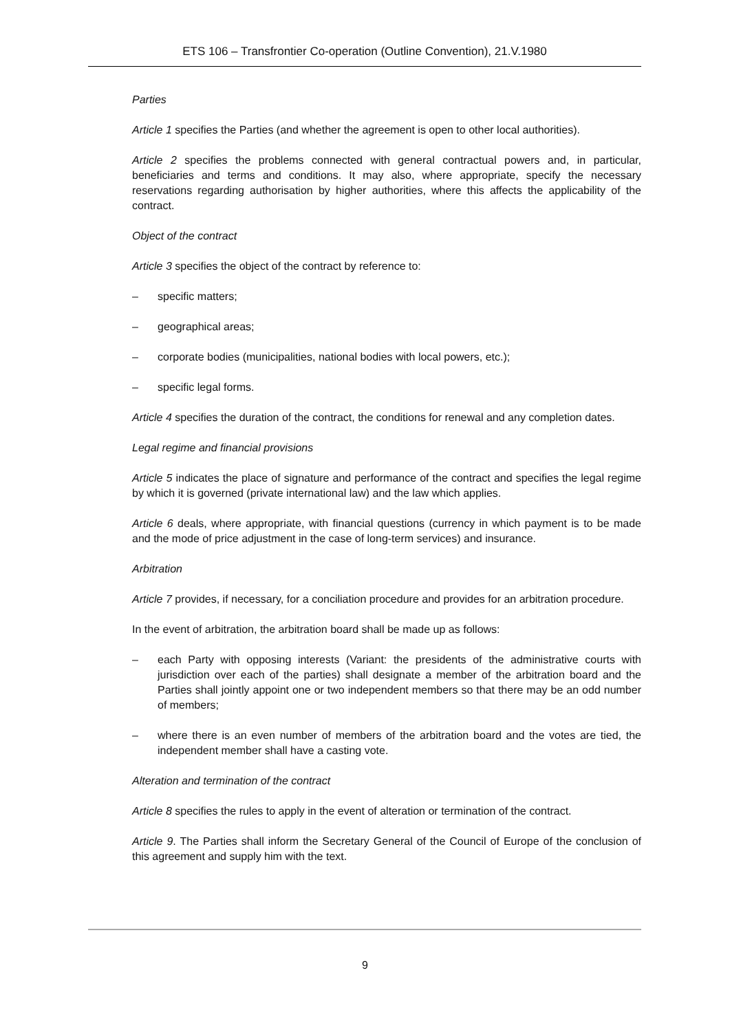ETS 106 – Transfrontier Co-operation (Outline Convention), 21.V.1980
Parties
Article 1 specifies the Parties (and whether the agreement is open to other local authorities).
Article 2 specifies the problems connected with general contractual powers and, in particular, beneficiaries and terms and conditions. It may also, where appropriate, specify the necessary reservations regarding authorisation by higher authorities, where this affects the applicability of the contract.
Object of the contract
Article 3 specifies the object of the contract by reference to:
– specific matters;
– geographical areas;
– corporate bodies (municipalities, national bodies with local powers, etc.);
– specific legal forms.
Article 4 specifies the duration of the contract, the conditions for renewal and any completion dates.
Legal regime and financial provisions
Article 5 indicates the place of signature and performance of the contract and specifies the legal regime by which it is governed (private international law) and the law which applies.
Article 6 deals, where appropriate, with financial questions (currency in which payment is to be made and the mode of price adjustment in the case of long-term services) and insurance.
Arbitration
Article 7 provides, if necessary, for a conciliation procedure and provides for an arbitration procedure.
In the event of arbitration, the arbitration board shall be made up as follows:
– each Party with opposing interests (Variant: the presidents of the administrative courts with jurisdiction over each of the parties) shall designate a member of the arbitration board and the Parties shall jointly appoint one or two independent members so that there may be an odd number of members;
– where there is an even number of members of the arbitration board and the votes are tied, the independent member shall have a casting vote.
Alteration and termination of the contract
Article 8 specifies the rules to apply in the event of alteration or termination of the contract.
Article 9. The Parties shall inform the Secretary General of the Council of Europe of the conclusion of this agreement and supply him with the text.
9